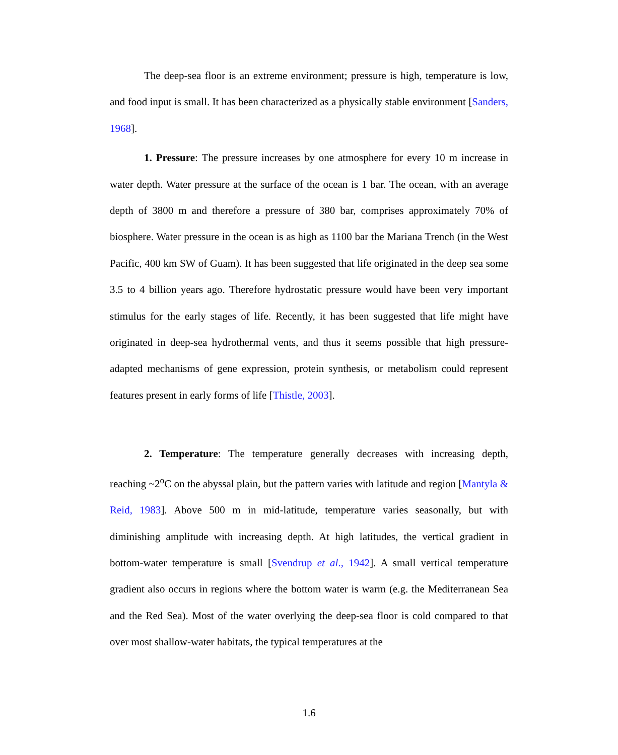The deep-sea floor is an extreme environment; pressure is high, temperature is low, and food input is small. It has been characterized as a physically stable environment [Sanders, 1968].
1. Pressure: The pressure increases by one atmosphere for every 10 m increase in water depth. Water pressure at the surface of the ocean is 1 bar. The ocean, with an average depth of 3800 m and therefore a pressure of 380 bar, comprises approximately 70% of biosphere. Water pressure in the ocean is as high as 1100 bar the Mariana Trench (in the West Pacific, 400 km SW of Guam). It has been suggested that life originated in the deep sea some 3.5 to 4 billion years ago. Therefore hydrostatic pressure would have been very important stimulus for the early stages of life. Recently, it has been suggested that life might have originated in deep-sea hydrothermal vents, and thus it seems possible that high pressure-adapted mechanisms of gene expression, protein synthesis, or metabolism could represent features present in early forms of life [Thistle, 2003].
2. Temperature: The temperature generally decreases with increasing depth, reaching ~2<sup>o</sup>C on the abyssal plain, but the pattern varies with latitude and region [Mantyla & Reid, 1983]. Above 500 m in mid-latitude, temperature varies seasonally, but with diminishing amplitude with increasing depth. At high latitudes, the vertical gradient in bottom-water temperature is small [Svendrup et al., 1942]. A small vertical temperature gradient also occurs in regions where the bottom water is warm (e.g. the Mediterranean Sea and the Red Sea). Most of the water overlying the deep-sea floor is cold compared to that over most shallow-water habitats, the typical temperatures at the
1.6